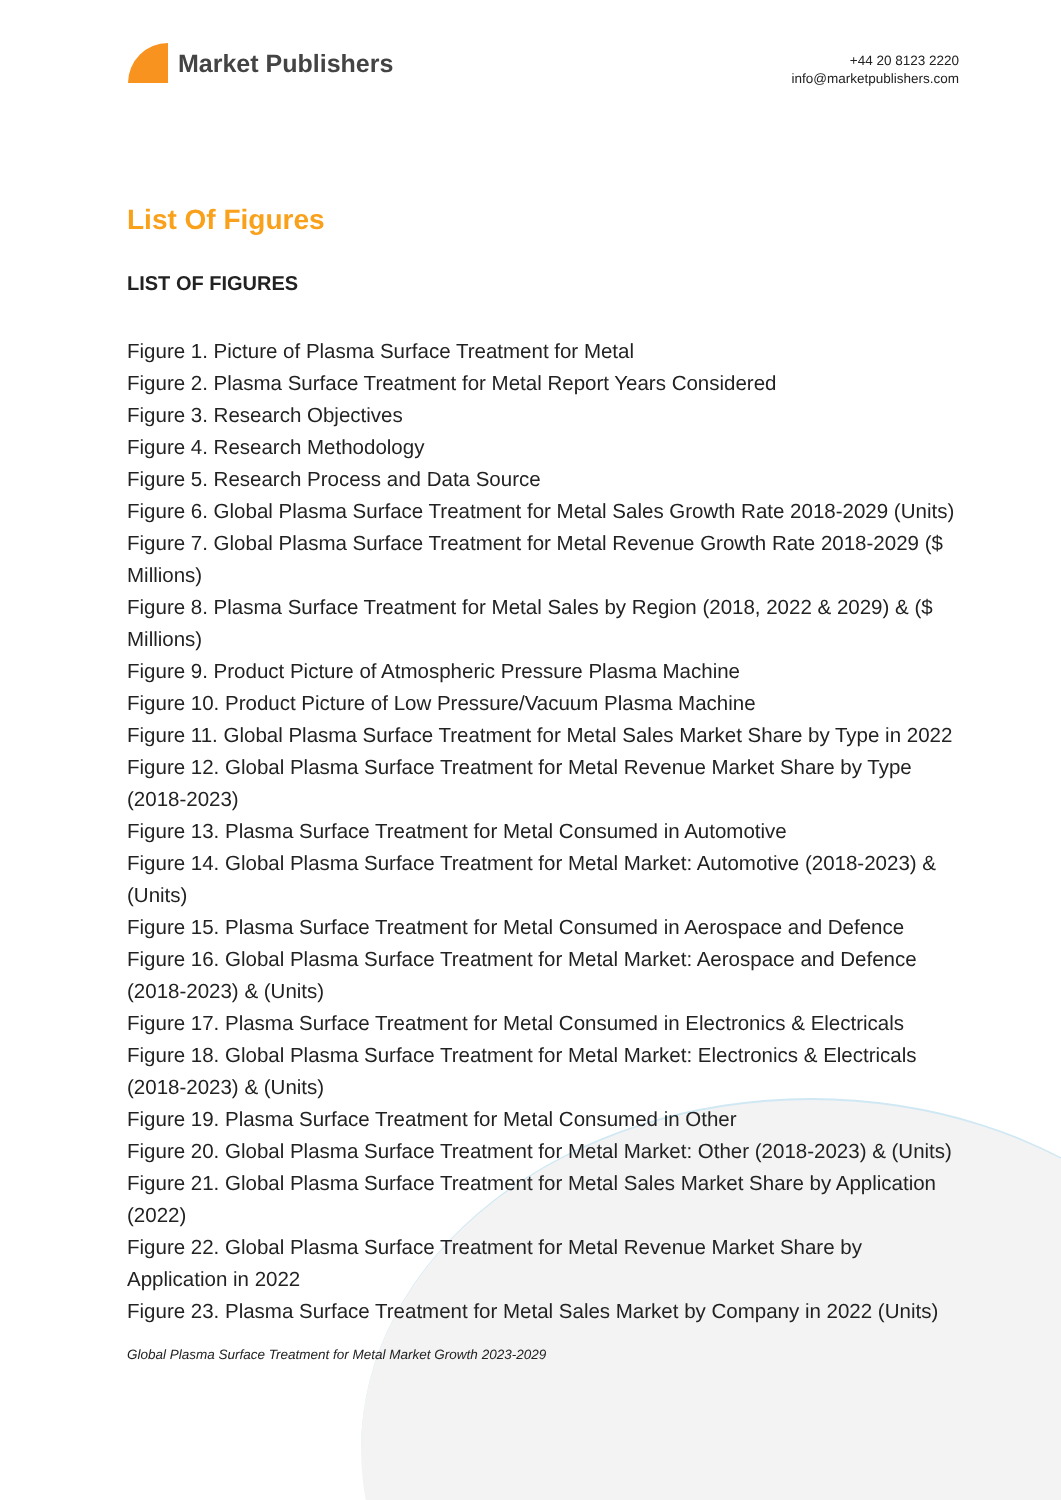Market Publishers
+44 20 8123 2220
info@marketpublishers.com
List Of Figures
LIST OF FIGURES
Figure 1. Picture of Plasma Surface Treatment for Metal
Figure 2. Plasma Surface Treatment for Metal Report Years Considered
Figure 3. Research Objectives
Figure 4. Research Methodology
Figure 5. Research Process and Data Source
Figure 6. Global Plasma Surface Treatment for Metal Sales Growth Rate 2018-2029 (Units)
Figure 7. Global Plasma Surface Treatment for Metal Revenue Growth Rate 2018-2029 ($ Millions)
Figure 8. Plasma Surface Treatment for Metal Sales by Region (2018, 2022 & 2029) & ($ Millions)
Figure 9. Product Picture of Atmospheric Pressure Plasma Machine
Figure 10. Product Picture of Low Pressure/Vacuum Plasma Machine
Figure 11. Global Plasma Surface Treatment for Metal Sales Market Share by Type in 2022
Figure 12. Global Plasma Surface Treatment for Metal Revenue Market Share by Type (2018-2023)
Figure 13. Plasma Surface Treatment for Metal Consumed in Automotive
Figure 14. Global Plasma Surface Treatment for Metal Market: Automotive (2018-2023) & (Units)
Figure 15. Plasma Surface Treatment for Metal Consumed in Aerospace and Defence
Figure 16. Global Plasma Surface Treatment for Metal Market: Aerospace and Defence (2018-2023) & (Units)
Figure 17. Plasma Surface Treatment for Metal Consumed in Electronics & Electricals
Figure 18. Global Plasma Surface Treatment for Metal Market: Electronics & Electricals (2018-2023) & (Units)
Figure 19. Plasma Surface Treatment for Metal Consumed in Other
Figure 20. Global Plasma Surface Treatment for Metal Market: Other (2018-2023) & (Units)
Figure 21. Global Plasma Surface Treatment for Metal Sales Market Share by Application (2022)
Figure 22. Global Plasma Surface Treatment for Metal Revenue Market Share by Application in 2022
Figure 23. Plasma Surface Treatment for Metal Sales Market by Company in 2022 (Units)
Global Plasma Surface Treatment for Metal Market Growth 2023-2029